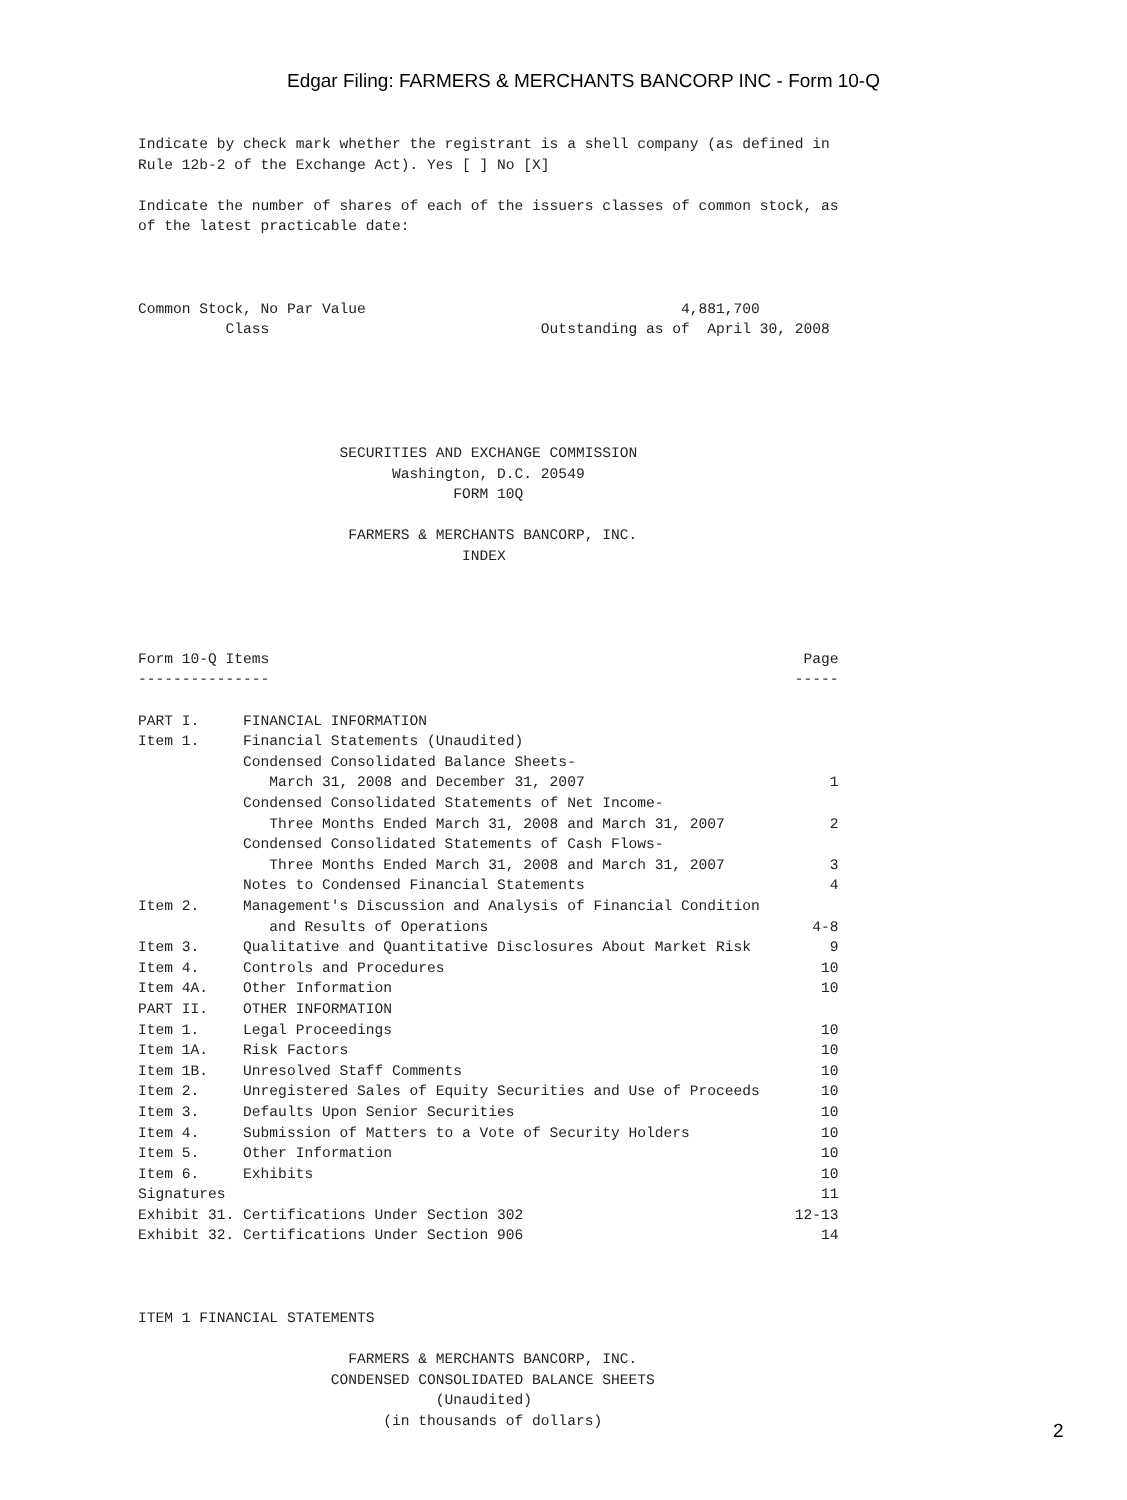Edgar Filing: FARMERS & MERCHANTS BANCORP INC - Form 10-Q
Indicate by check mark whether the registrant is a shell company (as defined in
Rule 12b-2 of the Exchange Act). Yes [ ] No [X]

Indicate the number of shares of each of the issuers classes of common stock, as
of the latest practicable date:



Common Stock, No Par Value                                    4,881,700
          Class                               Outstanding as of  April 30, 2008





                       SECURITIES AND EXCHANGE COMMISSION
                             Washington, D.C. 20549
                                    FORM 10Q

                        FARMERS & MERCHANTS BANCORP, INC.
                                     INDEX




Form 10-Q Items                                                             Page
---------------                                                            -----

PART I.     FINANCIAL INFORMATION
Item 1.     Financial Statements (Unaudited)
            Condensed Consolidated Balance Sheets-
               March 31, 2008 and December 31, 2007                            1
            Condensed Consolidated Statements of Net Income-
               Three Months Ended March 31, 2008 and March 31, 2007            2
            Condensed Consolidated Statements of Cash Flows-
               Three Months Ended March 31, 2008 and March 31, 2007            3
            Notes to Condensed Financial Statements                            4
Item 2.     Management's Discussion and Analysis of Financial Condition
               and Results of Operations                                     4-8
Item 3.     Qualitative and Quantitative Disclosures About Market Risk         9
Item 4.     Controls and Procedures                                           10
Item 4A.    Other Information                                                 10
PART II.    OTHER INFORMATION
Item 1.     Legal Proceedings                                                 10
Item 1A.    Risk Factors                                                      10
Item 1B.    Unresolved Staff Comments                                         10
Item 2.     Unregistered Sales of Equity Securities and Use of Proceeds       10
Item 3.     Defaults Upon Senior Securities                                   10
Item 4.     Submission of Matters to a Vote of Security Holders               10
Item 5.     Other Information                                                 10
Item 6.     Exhibits                                                          10
Signatures                                                                    11
Exhibit 31. Certifications Under Section 302                               12-13
Exhibit 32. Certifications Under Section 906                                  14



ITEM 1 FINANCIAL STATEMENTS

                        FARMERS & MERCHANTS BANCORP, INC.
                      CONDENSED CONSOLIDATED BALANCE SHEETS
                                  (Unaudited)
                            (in thousands of dollars)
2